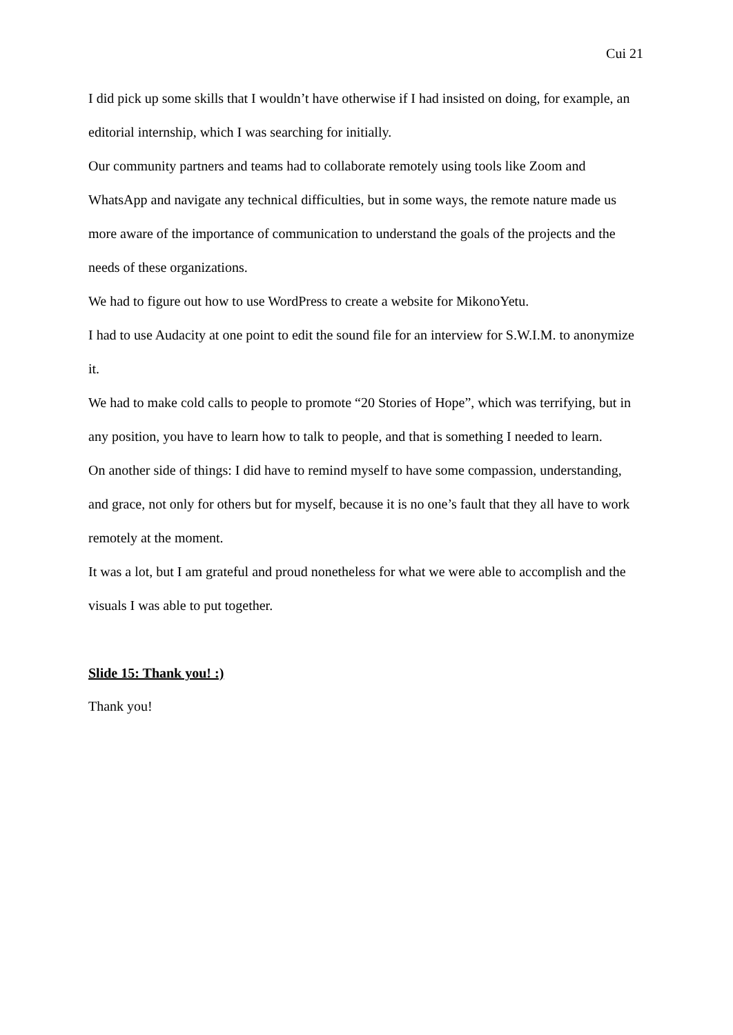Cui 21
I did pick up some skills that I wouldn’t have otherwise if I had insisted on doing, for example, an editorial internship, which I was searching for initially.
Our community partners and teams had to collaborate remotely using tools like Zoom and WhatsApp and navigate any technical difficulties, but in some ways, the remote nature made us more aware of the importance of communication to understand the goals of the projects and the needs of these organizations.
We had to figure out how to use WordPress to create a website for MikonoYetu.
I had to use Audacity at one point to edit the sound file for an interview for S.W.I.M. to anonymize it.
We had to make cold calls to people to promote “20 Stories of Hope”, which was terrifying, but in any position, you have to learn how to talk to people, and that is something I needed to learn.
On another side of things: I did have to remind myself to have some compassion, understanding, and grace, not only for others but for myself, because it is no one’s fault that they all have to work remotely at the moment.
It was a lot, but I am grateful and proud nonetheless for what we were able to accomplish and the visuals I was able to put together.
Slide 15: Thank you! :)
Thank you!